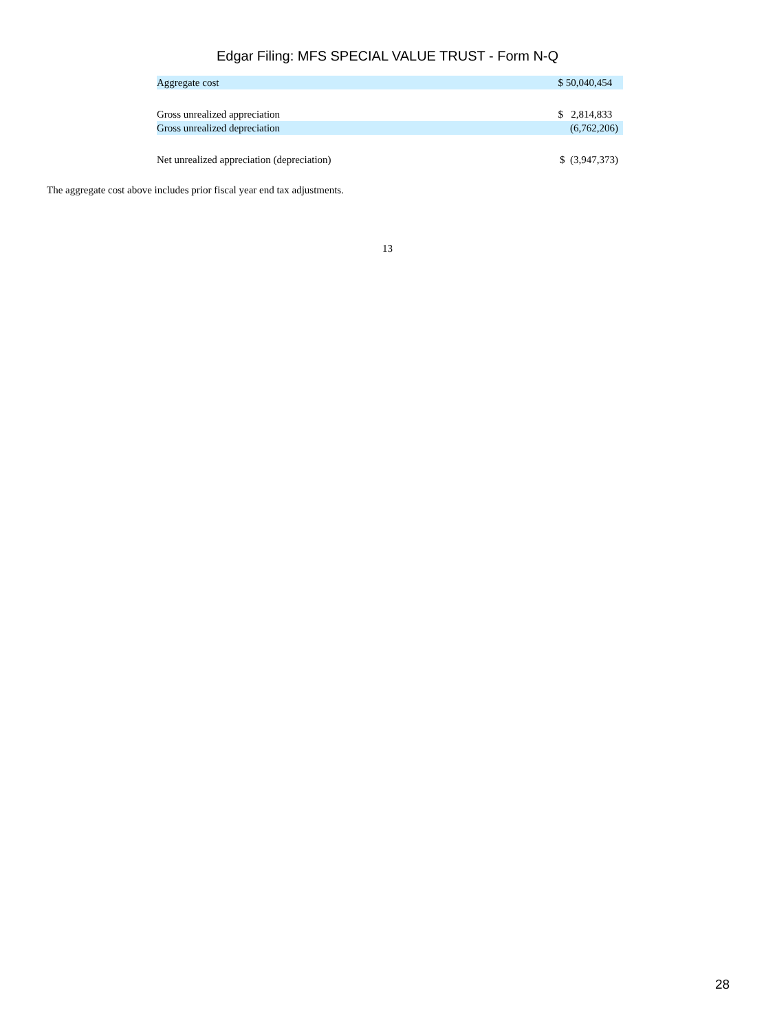Edgar Filing: MFS SPECIAL VALUE TRUST - Form N-Q
| Aggregate cost | $ 50,040,454 |
| Gross unrealized appreciation | $ 2,814,833 |
| Gross unrealized depreciation | (6,762,206) |
| Net unrealized appreciation (depreciation) | $ (3,947,373) |
The aggregate cost above includes prior fiscal year end tax adjustments.
13
28